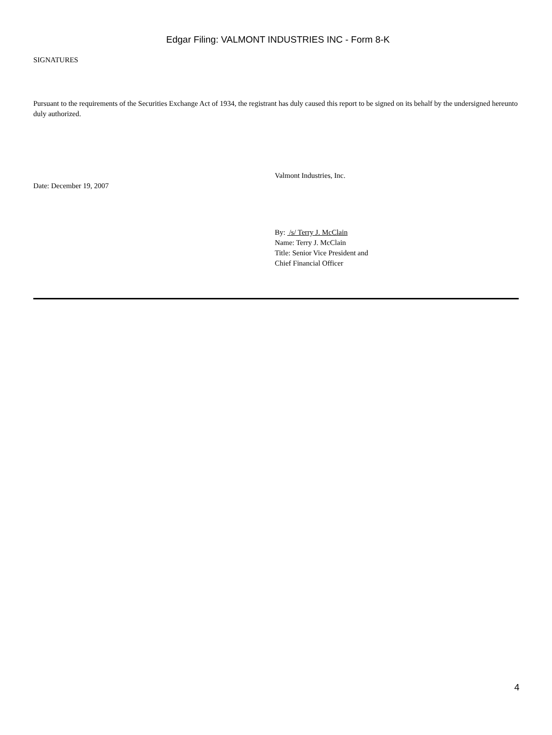Edgar Filing: VALMONT INDUSTRIES INC - Form 8-K
SIGNATURES
Pursuant to the requirements of the Securities Exchange Act of 1934, the registrant has duly caused this report to be signed on its behalf by the undersigned hereunto duly authorized.
Date: December 19, 2007
Valmont Industries, Inc.
By: /s/ Terry J. McClain
Name: Terry J. McClain
Title: Senior Vice President and
Chief Financial Officer
4